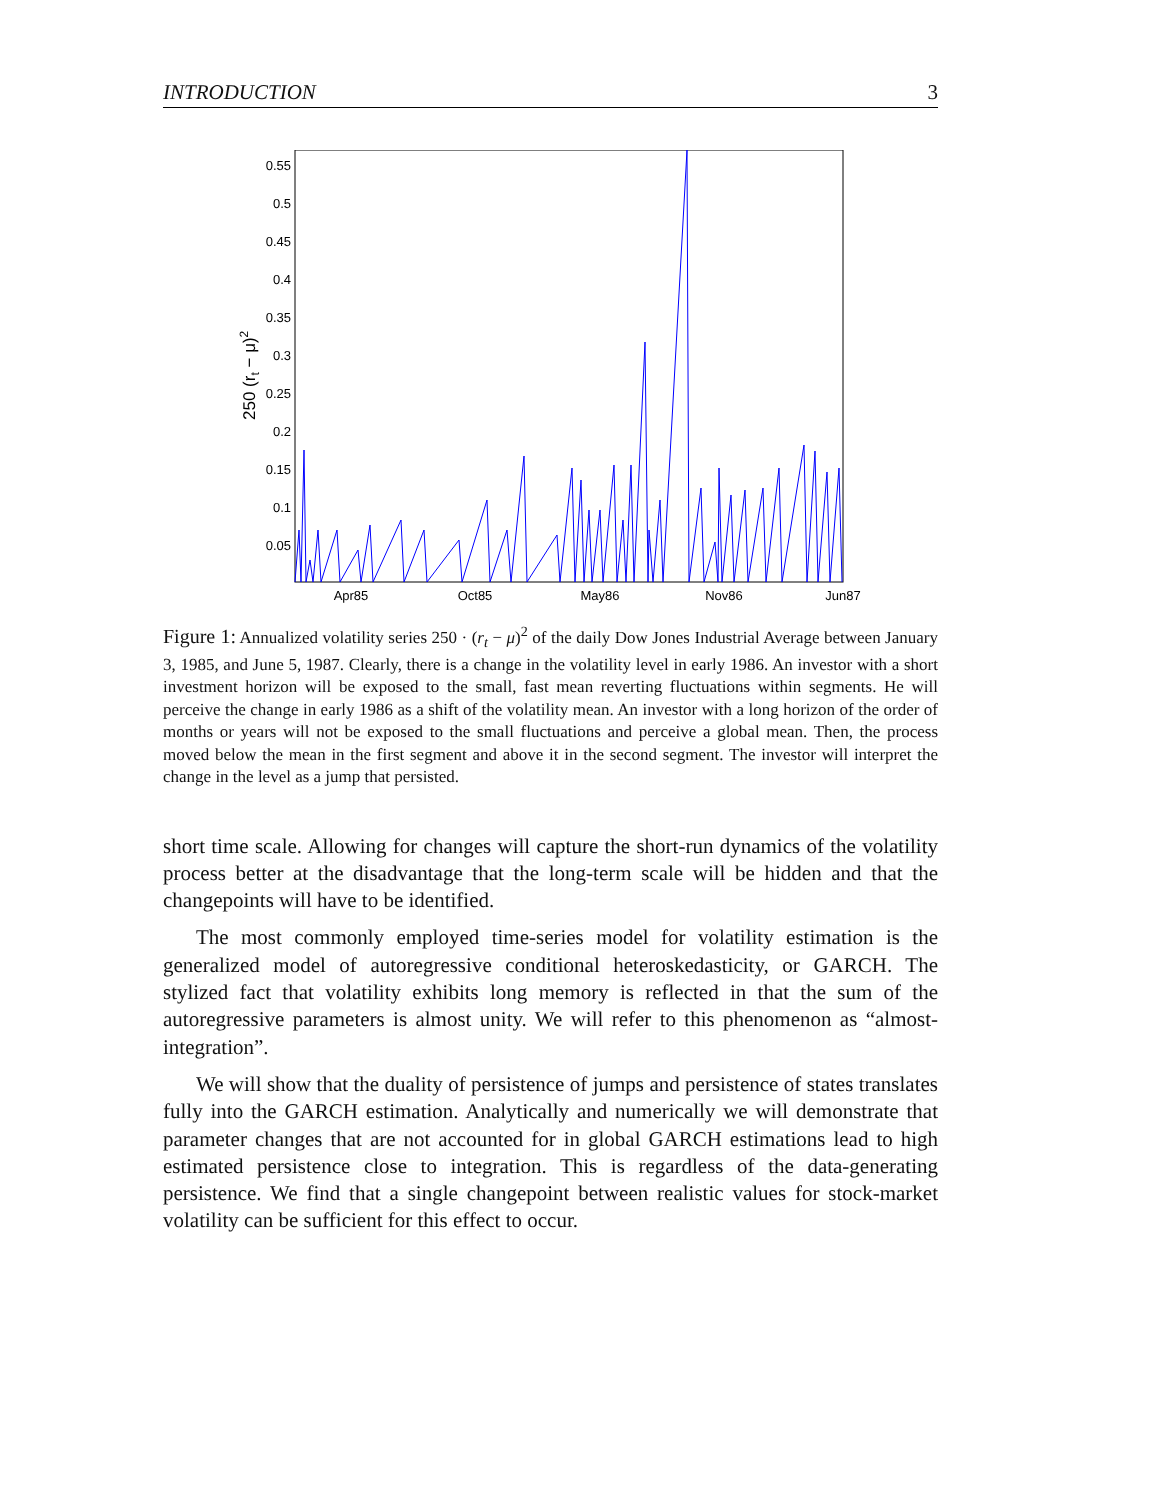INTRODUCTION 3
0.55
0.5
0.45
0.4
0.35
0.3
0.25
0.2
0.15
0.1
0.05
Apr85
Oct85
May86
Nov86
Jun87
250 (rt − μ)2
Figure 1: Annualized volatility series 250 · (r<sub>t</sub> − μ)<sup>2</sup> of the daily Dow Jones Industrial Average between January 3, 1985, and June 5, 1987. Clearly, there is a change in the volatility level in early 1986. An investor with a short investment horizon will be exposed to the small, fast mean reverting fluctuations within segments. He will perceive the change in early 1986 as a shift of the volatility mean. An investor with a long horizon of the order of months or years will not be exposed to the small fluctuations and perceive a global mean. Then, the process moved below the mean in the first segment and above it in the second segment. The investor will interpret the change in the level as a jump that persisted.
short time scale. Allowing for changes will capture the short-run dynamics of the volatility process better at the disadvantage that the long-term scale will be hidden and that the changepoints will have to be identified.
The most commonly employed time-series model for volatility estimation is the generalized model of autoregressive conditional heteroskedasticity, or GARCH. The stylized fact that volatility exhibits long memory is reflected in that the sum of the autoregressive parameters is almost unity. We will refer to this phenomenon as “almost-integration”.
We will show that the duality of persistence of jumps and persistence of states translates fully into the GARCH estimation. Analytically and numerically we will demonstrate that parameter changes that are not accounted for in global GARCH estimations lead to high estimated persistence close to integration. This is regardless of the data-generating persistence. We find that a single changepoint between realistic values for stock-market volatility can be sufficient for this effect to occur.